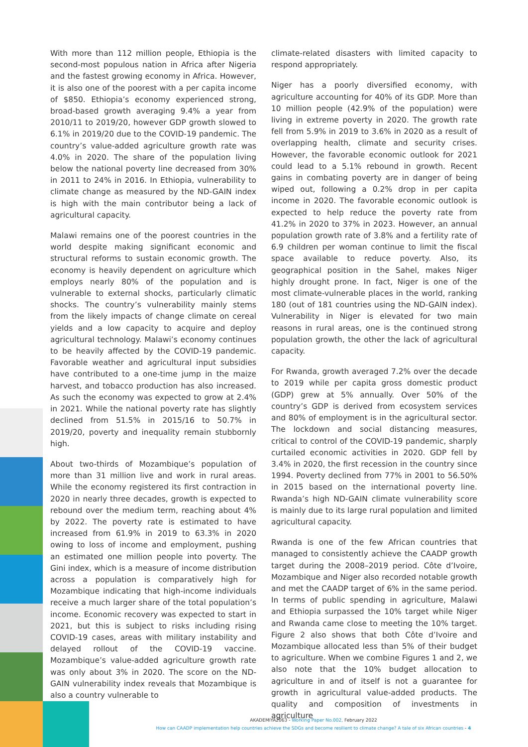With more than 112 million people, Ethiopia is the second-most populous nation in Africa after Nigeria and the fastest growing economy in Africa. However, it is also one of the poorest with a per capita income of $850. Ethiopia’s economy experienced strong, broad-based growth averaging 9.4% a year from 2010/11 to 2019/20, however GDP growth slowed to 6.1% in 2019/20 due to the COVID-19 pandemic. The country’s value-added agriculture growth rate was 4.0% in 2020. The share of the population living below the national poverty line decreased from 30% in 2011 to 24% in 2016. In Ethiopia, vulnerability to climate change as measured by the ND-GAIN index is high with the main contributor being a lack of agricultural capacity.
Malawi remains one of the poorest countries in the world despite making significant economic and structural reforms to sustain economic growth. The economy is heavily dependent on agriculture which employs nearly 80% of the population and is vulnerable to external shocks, particularly climatic shocks. The country’s vulnerability mainly stems from the likely impacts of change climate on cereal yields and a low capacity to acquire and deploy agricultural technology. Malawi’s economy continues to be heavily affected by the COVID-19 pandemic. Favorable weather and agricultural input subsidies have contributed to a one-time jump in the maize harvest, and tobacco production has also increased. As such the economy was expected to grow at 2.4% in 2021. While the national poverty rate has slightly declined from 51.5% in 2015/16 to 50.7% in 2019/20, poverty and inequality remain stubbornly high.
About two-thirds of Mozambique’s population of more than 31 million live and work in rural areas. While the economy registered its first contraction in 2020 in nearly three decades, growth is expected to rebound over the medium term, reaching about 4% by 2022. The poverty rate is estimated to have increased from 61.9% in 2019 to 63.3% in 2020 owing to loss of income and employment, pushing an estimated one million people into poverty. The Gini index, which is a measure of income distribution across a population is comparatively high for Mozambique indicating that high-income individuals receive a much larger share of the total population’s income. Economic recovery was expected to start in 2021, but this is subject to risks including rising COVID-19 cases, areas with military instability and delayed rollout of the COVID-19 vaccine. Mozambique’s value-added agriculture growth rate was only about 3% in 2020. The score on the ND-GAIN vulnerability index reveals that Mozambique is also a country vulnerable to
climate-related disasters with limited capacity to respond appropriately.
Niger has a poorly diversified economy, with agriculture accounting for 40% of its GDP. More than 10 million people (42.9% of the population) were living in extreme poverty in 2020. The growth rate fell from 5.9% in 2019 to 3.6% in 2020 as a result of overlapping health, climate and security crises. However, the favorable economic outlook for 2021 could lead to a 5.1% rebound in growth. Recent gains in combating poverty are in danger of being wiped out, following a 0.2% drop in per capita income in 2020. The favorable economic outlook is expected to help reduce the poverty rate from 41.2% in 2020 to 37% in 2023. However, an annual population growth rate of 3.8% and a fertility rate of 6.9 children per woman continue to limit the fiscal space available to reduce poverty. Also, its geographical position in the Sahel, makes Niger highly drought prone. In fact, Niger is one of the most climate-vulnerable places in the world, ranking 180 (out of 181 countries using the ND-GAIN index). Vulnerability in Niger is elevated for two main reasons in rural areas, one is the continued strong population growth, the other the lack of agricultural capacity.
For Rwanda, growth averaged 7.2% over the decade to 2019 while per capita gross domestic product (GDP) grew at 5% annually. Over 50% of the country’s GDP is derived from ecosystem services and 80% of employment is in the agricultural sector. The lockdown and social distancing measures, critical to control of the COVID-19 pandemic, sharply curtailed economic activities in 2020. GDP fell by 3.4% in 2020, the first recession in the country since 1994. Poverty declined from 77% in 2001 to 56.50% in 2015 based on the international poverty line. Rwanda’s high ND-GAIN climate vulnerability score is mainly due to its large rural population and limited agricultural capacity.
Rwanda is one of the few African countries that managed to consistently achieve the CAADP growth target during the 2008–2019 period. Côte d’Ivoire, Mozambique and Niger also recorded notable growth and met the CAADP target of 6% in the same period. In terms of public spending in agriculture, Malawi and Ethiopia surpassed the 10% target while Niger and Rwanda came close to meeting the 10% target. Figure 2 also shows that both Côte d’Ivoire and Mozambique allocated less than 5% of their budget to agriculture. When we combine Figures 1 and 2, we also note that the 10% budget allocation to agriculture in and of itself is not a guarantee for growth in agricultural value-added products. The quality and composition of investments in agriculture
AKADEMIYA2063 - Working Paper No.002, February 2022
How can CAADP implementation help countries achieve the SDGs and become resilient to climate change? A tale of six African countries - 4